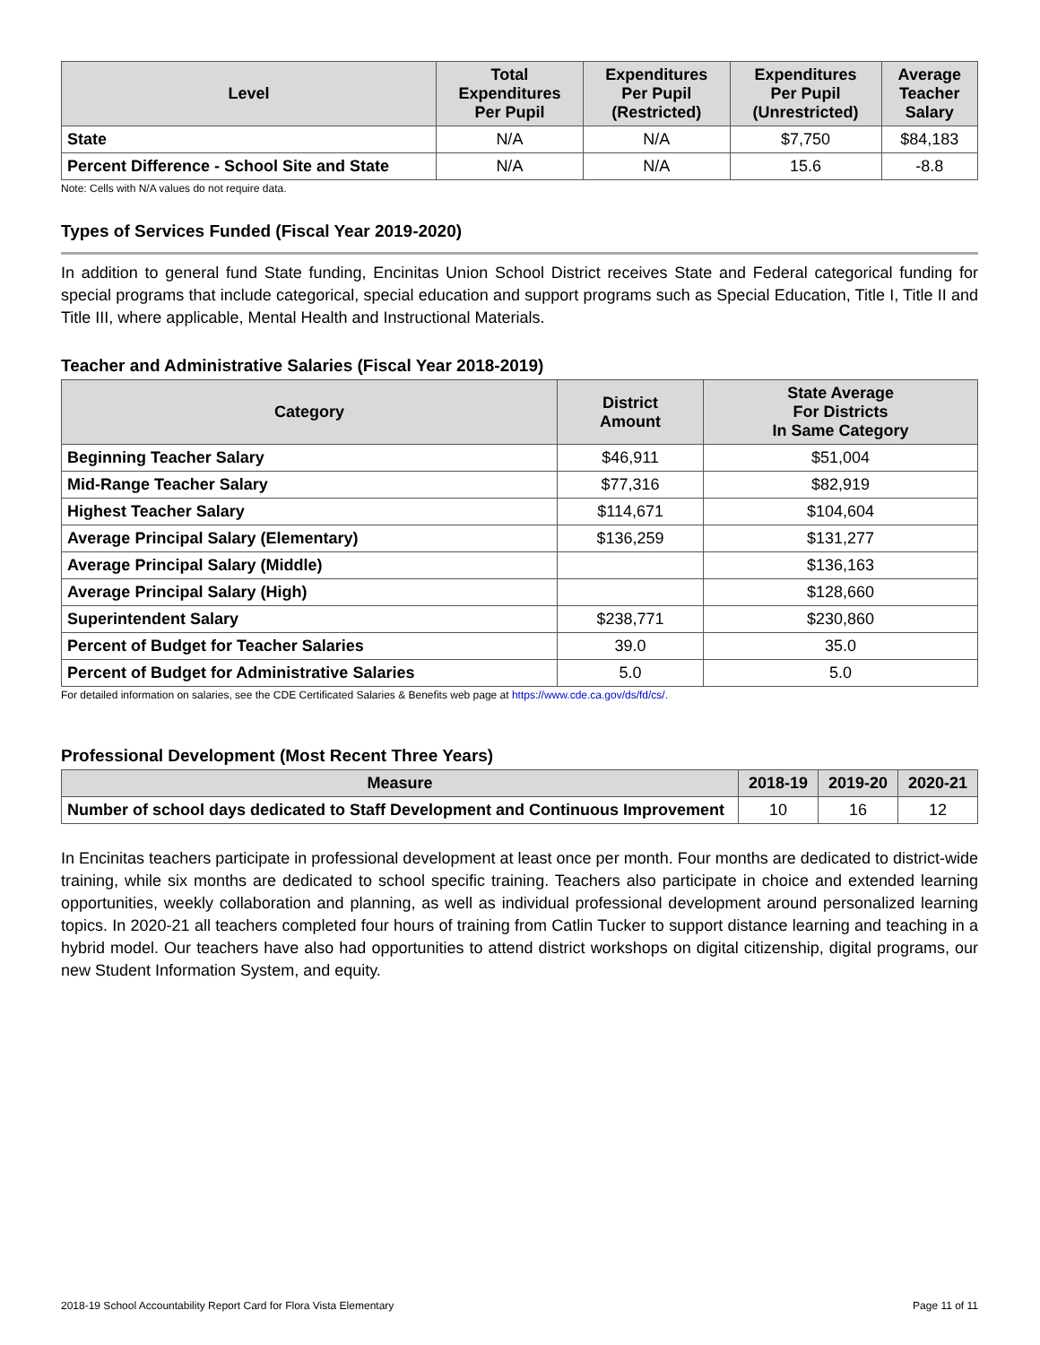| Level | Total Expenditures Per Pupil | Expenditures Per Pupil (Restricted) | Expenditures Per Pupil (Unrestricted) | Average Teacher Salary |
| --- | --- | --- | --- | --- |
| State | N/A | N/A | $7,750 | $84,183 |
| Percent Difference - School Site and State | N/A | N/A | 15.6 | -8.8 |
Note: Cells with N/A values do not require data.
Types of Services Funded (Fiscal Year 2019-2020)
In addition to general fund State funding, Encinitas Union School District receives State and Federal categorical funding for special programs that include categorical, special education and support programs such as Special Education, Title I, Title II and Title III, where applicable, Mental Health and Instructional Materials.
Teacher and Administrative Salaries (Fiscal Year 2018-2019)
| Category | District Amount | State Average For Districts In Same Category |
| --- | --- | --- |
| Beginning Teacher Salary | $46,911 | $51,004 |
| Mid-Range Teacher Salary | $77,316 | $82,919 |
| Highest Teacher Salary | $114,671 | $104,604 |
| Average Principal Salary (Elementary) | $136,259 | $131,277 |
| Average Principal Salary (Middle) | | $136,163 |
| Average Principal Salary (High) | | $128,660 |
| Superintendent Salary | $238,771 | $230,860 |
| Percent of Budget for Teacher Salaries | 39.0 | 35.0 |
| Percent of Budget for Administrative Salaries | 5.0 | 5.0 |
For detailed information on salaries, see the CDE Certificated Salaries & Benefits web page at https://www.cde.ca.gov/ds/fd/cs/.
Professional Development (Most Recent Three Years)
| Measure | 2018-19 | 2019-20 | 2020-21 |
| --- | --- | --- | --- |
| Number of school days dedicated to Staff Development and Continuous Improvement | 10 | 16 | 12 |
In Encinitas teachers participate in professional development at least once per month. Four months are dedicated to district-wide training, while six months are dedicated to school specific training. Teachers also participate in choice and extended learning opportunities, weekly collaboration and planning, as well as individual professional development around personalized learning topics. In 2020-21 all teachers completed four hours of training from Catlin Tucker to support distance learning and teaching in a hybrid model. Our teachers have also had opportunities to attend district workshops on digital citizenship, digital programs, our new Student Information System, and equity.
2018-19 School Accountability Report Card for Flora Vista Elementary Page 11 of 11